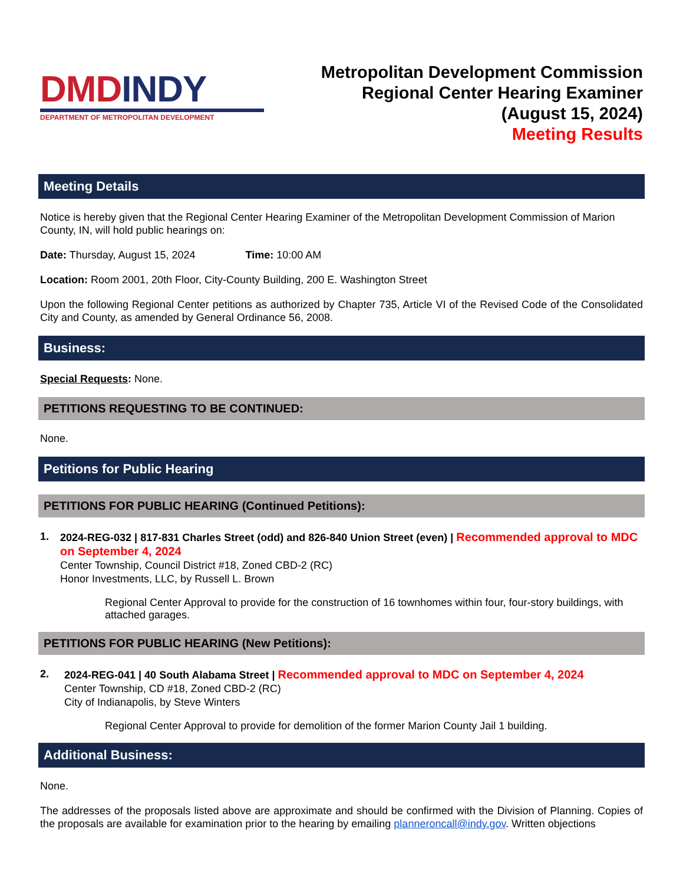DMDINDY
DEPARTMENT OF METROPOLITAN DEVELOPMENT
Metropolitan Development Commission
Regional Center Hearing Examiner
(August 15, 2024)
Meeting Results
Meeting Details
Notice is hereby given that the Regional Center Hearing Examiner of the Metropolitan Development Commission of Marion County, IN, will hold public hearings on:
Date: Thursday, August 15, 2024 Time: 10:00 AM
Location: Room 2001, 20th Floor, City-County Building, 200 E. Washington Street
Upon the following Regional Center petitions as authorized by Chapter 735, Article VI of the Revised Code of the Consolidated City and County, as amended by General Ordinance 56, 2008.
Business:
Special Requests: None.
PETITIONS REQUESTING TO BE CONTINUED:
None.
Petitions for Public Hearing
PETITIONS FOR PUBLIC HEARING (Continued Petitions):
1.
2024-REG-032 | 817-831 Charles Street (odd) and 826-840 Union Street (even) | Recommended approval to MDC on September 4, 2024
Center Township, Council District #18, Zoned CBD-2 (RC)
Honor Investments, LLC, by Russell L. Brown
Regional Center Approval to provide for the construction of 16 townhomes within four, four-story buildings, with attached garages.
PETITIONS FOR PUBLIC HEARING (New Petitions):
2.
2024-REG-041 | 40 South Alabama Street | Recommended approval to MDC on September 4, 2024
Center Township, CD #18, Zoned CBD-2 (RC)
City of Indianapolis, by Steve Winters
Regional Center Approval to provide for demolition of the former Marion County Jail 1 building.
Additional Business:
None.
The addresses of the proposals listed above are approximate and should be confirmed with the Division of Planning. Copies of the proposals are available for examination prior to the hearing by emailing planneroncall@indy.gov. Written objections